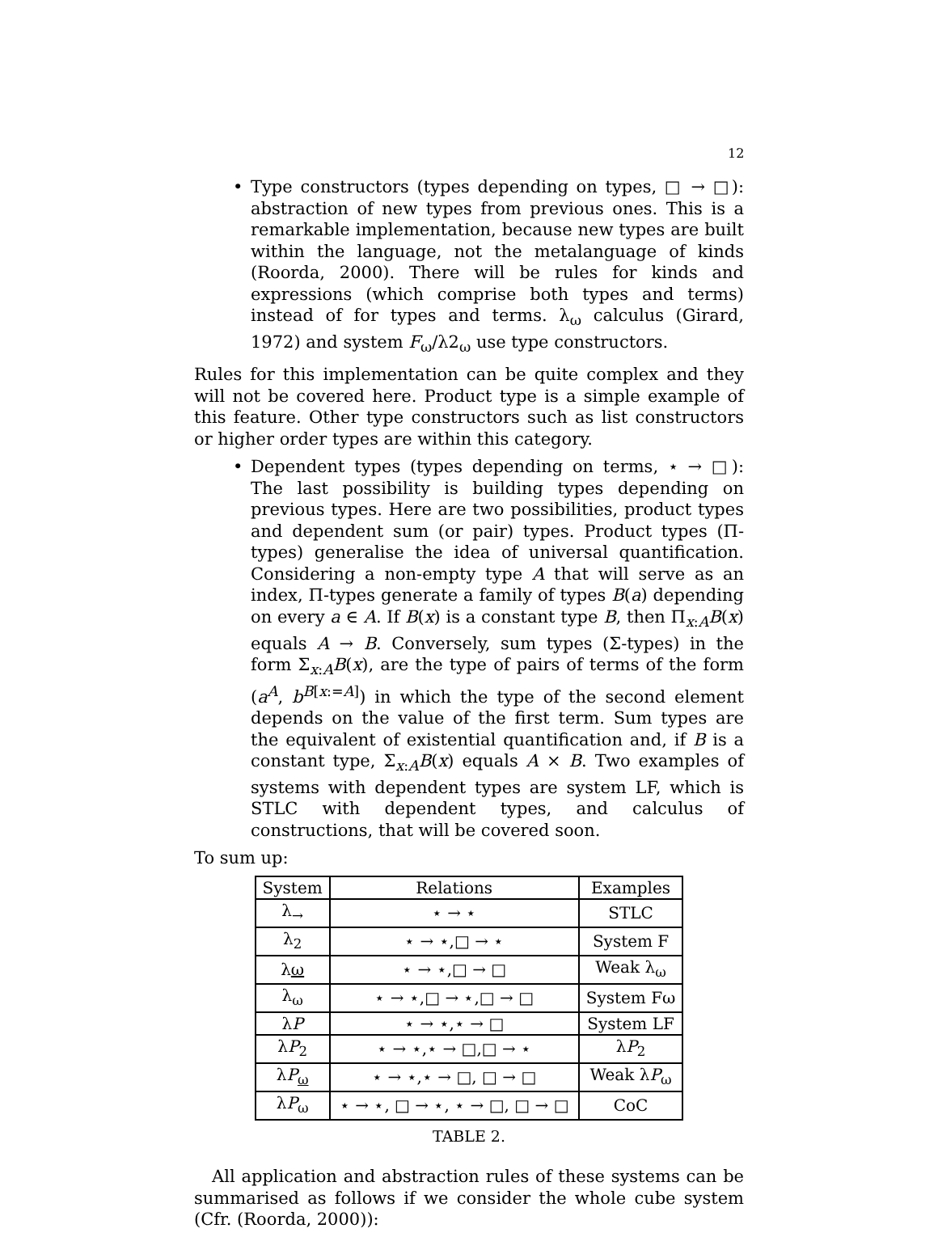12
• Type constructors (types depending on types, □ → □): abstraction of new types from previous ones. This is a remarkable implementation, because new types are built within the language, not the metalanguage of kinds (Roorda, 2000). There will be rules for kinds and expressions (which comprise both types and terms) instead of for types and terms. λ<sub>ω</sub> calculus (Girard, 1972) and system F<sub>ω</sub>/λ2<sub>ω</sub> use type constructors.
Rules for this implementation can be quite complex and they will not be covered here. Product type is a simple example of this feature. Other type constructors such as list constructors or higher order types are within this category.
• Dependent types (types depending on terms, ⋆ → □): The last possibility is building types depending on previous types. Here are two possibilities, product types and dependent sum (or pair) types. Product types (Π-types) generalise the idea of universal quantification. Considering a non-empty type A that will serve as an index, Π-types generate a family of types B(a) depending on every a ∈ A. If B(x) is a constant type B, then Π<sub>x:A</sub>B(x) equals A → B. Conversely, sum types (Σ-types) in the form Σ<sub>x:A</sub>B(x), are the type of pairs of terms of the form (a<sup>A</sup>, b<sup>B[x:=A]</sup>) in which the type of the second element depends on the value of the first term. Sum types are the equivalent of existential quantification and, if B is a constant type, Σ<sub>x:A</sub>B(x) equals A × B. Two examples of systems with dependent types are system LF, which is STLC with dependent types, and calculus of constructions, that will be covered soon.
To sum up:
| System | Relations | Examples |
| --- | --- | --- |
| λ<sub>→</sub> | ⋆ → ⋆ | STLC |
| λ<sub>2</sub> | ⋆ → ⋆,□ → ⋆ | System F |
| λ ω | ⋆ → ⋆,□ → □ | Weak λ<sub>ω</sub> |
| λ<sub>ω</sub> | ⋆ → ⋆,□ → ⋆,□ → □ | System Fω |
| λ P | ⋆ → ⋆,⋆ → □ | System LF |
| λ P<sub>2</sub> | ⋆ → ⋆,⋆ → □,□ → ⋆ | λ P<sub>2</sub> |
| λ P<sub>ω</sub> | ⋆ → ⋆,⋆ → □, □ → □ | Weak λ P<sub>ω</sub> |
| λ P<sub>ω</sub> | ⋆ → ⋆, □ → ⋆, ⋆ → □, □ → □ | CoC |
TABLE 2.
All application and abstraction rules of these systems can be summarised as follows if we consider the whole cube system (Cfr. (Roorda, 2000)):